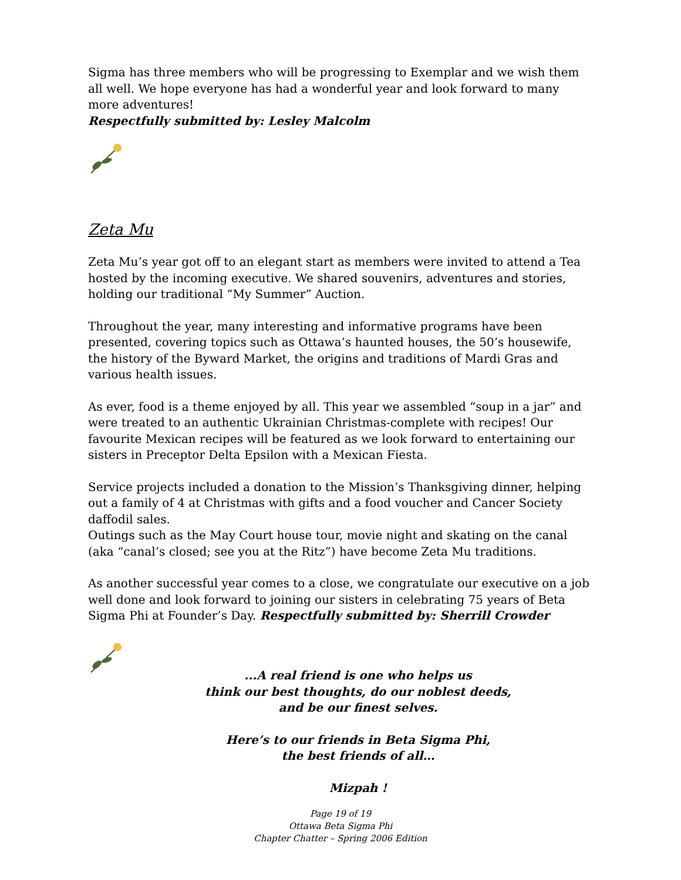Sigma has three members who will be progressing to Exemplar and we wish them all well. We hope everyone has had a wonderful year and look forward to many more adventures!
Respectfully submitted by: Lesley Malcolm
Zeta Mu
Zeta Mu’s year got off to an elegant start as members were invited to attend a Tea hosted by the incoming executive. We shared souvenirs, adventures and stories, holding our traditional “My Summer” Auction.
Throughout the year, many interesting and informative programs have been presented, covering topics such as Ottawa’s haunted houses, the 50’s housewife, the history of the Byward Market, the origins and traditions of Mardi Gras and various health issues.
As ever, food is a theme enjoyed by all. This year we assembled “soup in a jar” and were treated to an authentic Ukrainian Christmas-complete with recipes! Our favourite Mexican recipes will be featured as we look forward to entertaining our sisters in Preceptor Delta Epsilon with a Mexican Fiesta.
Service projects included a donation to the Mission’s Thanksgiving dinner, helping out a family of 4 at Christmas with gifts and a food voucher and Cancer Society daffodil sales.
Outings such as the May Court house tour, movie night and skating on the canal (aka “canal’s closed; see you at the Ritz”) have become Zeta Mu traditions.
As another successful year comes to a close, we congratulate our executive on a job well done and look forward to joining our sisters in celebrating 75 years of Beta Sigma Phi at Founder’s Day. Respectfully submitted by: Sherrill Crowder
...A real friend is one who helps us
think our best thoughts, do our noblest deeds,
and be our finest selves.
Here’s to our friends in Beta Sigma Phi,
the best friends of all…
Mizpah !
Page 19 of 19
Ottawa Beta Sigma Phi
Chapter Chatter – Spring 2006 Edition